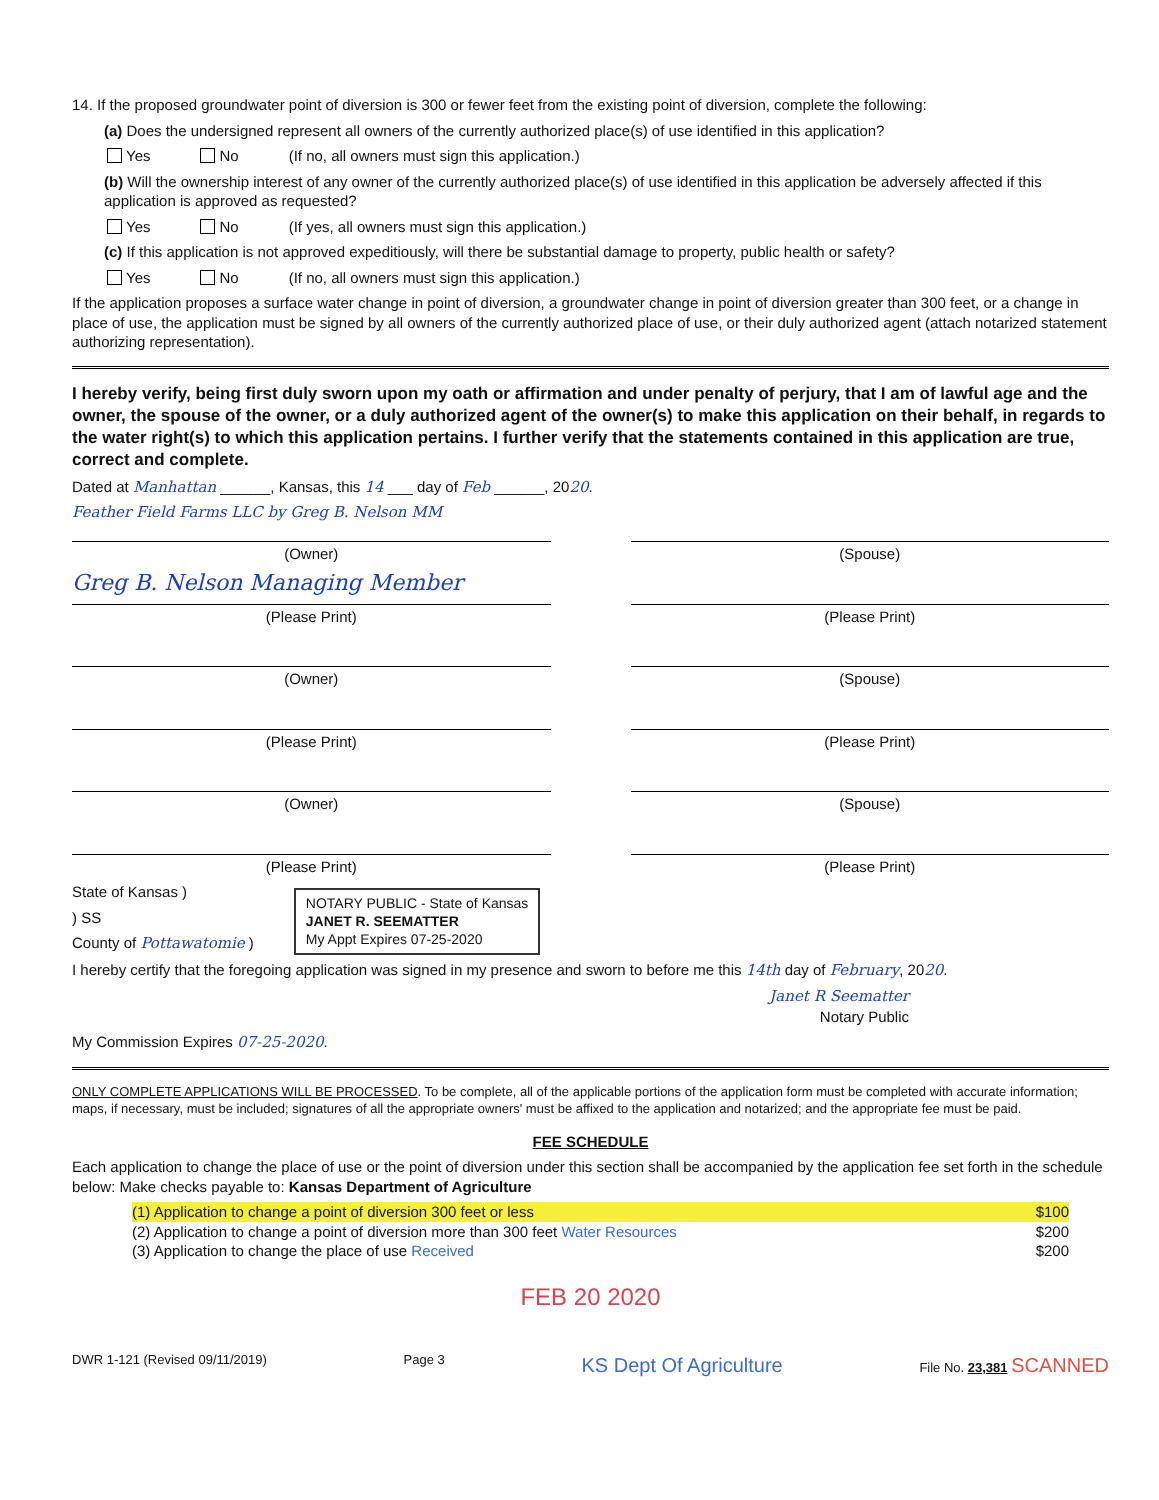14. If the proposed groundwater point of diversion is 300 or fewer feet from the existing point of diversion, complete the following:
(a) Does the undersigned represent all owners of the currently authorized place(s) of use identified in this application?
Yes No (If no, all owners must sign this application.)
(b) Will the ownership interest of any owner of the currently authorized place(s) of use identified in this application be adversely affected if this application is approved as requested?
Yes No (If yes, all owners must sign this application.)
(c) If this application is not approved expeditiously, will there be substantial damage to property, public health or safety?
Yes No (If no, all owners must sign this application.)
If the application proposes a surface water change in point of diversion, a groundwater change in point of diversion greater than 300 feet, or a change in place of use, the application must be signed by all owners of the currently authorized place of use, or their duly authorized agent (attach notarized statement authorizing representation).
I hereby verify, being first duly sworn upon my oath or affirmation and under penalty of perjury, that I am of lawful age and the owner, the spouse of the owner, or a duly authorized agent of the owner(s) to make this application on their behalf, in regards to the water right(s) to which this application pertains. I further verify that the statements contained in this application are true, correct and complete.
Dated at Manhattan ______, Kansas, this 14 ___ day of Feb ______, 2020.
Feather Field Farms LLC by Greg B. Nelson MM
(Owner) (Spouse)
Greg B. Nelson Managing Member
(Please Print) (Please Print)
(Owner) (Spouse)
(Please Print) (Please Print)
(Owner) (Spouse)
(Please Print) (Please Print)
State of Kansas )
) SS
County of Pottawatomie )
NOTARY PUBLIC - State of Kansas
JANET R. SEEMATTER
My Appt Expires 07-25-2020
I hereby certify that the foregoing application was signed in my presence and sworn to before me this 14th day of February, 2020.
Janet R Seematter
Notary Public
My Commission Expires 07-25-2020.
ONLY COMPLETE APPLICATIONS WILL BE PROCESSED. To be complete, all of the applicable portions of the application form must be completed with accurate information; maps, if necessary, must be included; signatures of all the appropriate owners' must be affixed to the application and notarized; and the appropriate fee must be paid.
FEE SCHEDULE
Each application to change the place of use or the point of diversion under this section shall be accompanied by the application fee set forth in the schedule below: Make checks payable to: Kansas Department of Agriculture
(1) Application to change a point of diversion 300 feet or less $100
(2) Application to change a point of diversion more than 300 feet Water Resources $200
(3) Application to change the place of use Received $200
FEB 20 2020
DWR 1-121 (Revised 09/11/2019) Page 3 KS Dept Of Agriculture File No. 23,381 SCANNED